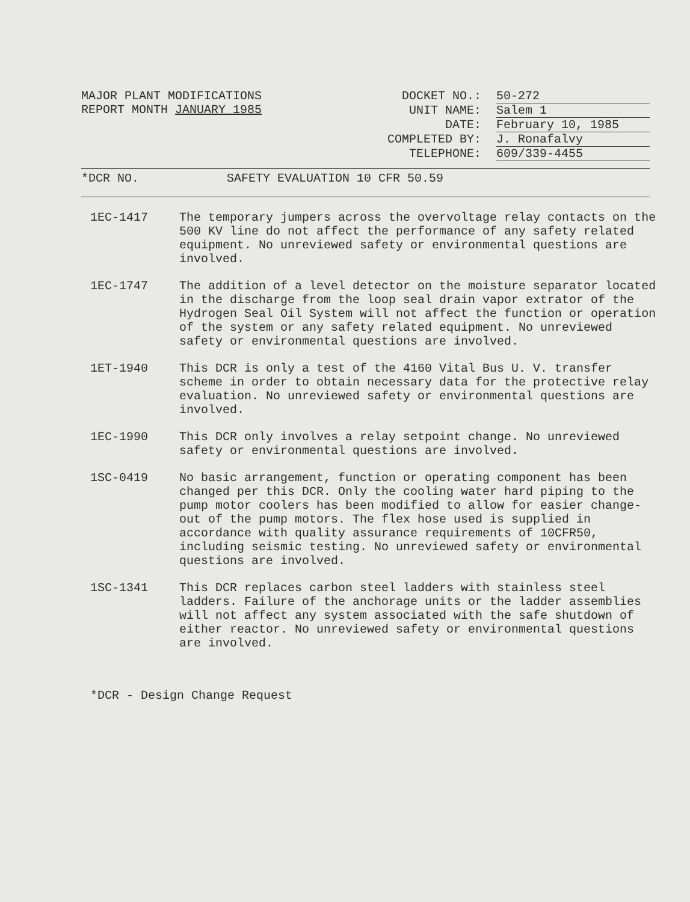MAJOR PLANT MODIFICATIONS
REPORT MONTH JANUARY 1985
DOCKET NO.:
50-272
UNIT NAME:
Salem 1
DATE:
February 10, 1985
COMPLETED BY:
J. Ronafalvy
TELEPHONE:
609/339-4455
*DCR NO. SAFETY EVALUATION 10 CFR 50.59
| 1EC-1417 | The temporary jumpers across the overvoltage relay contacts on the 500 KV line do not affect the performance of any safety related equipment. No unreviewed safety or environmental questions are involved. |
| 1EC-1747 | The addition of a level detector on the moisture separator located in the discharge from the loop seal drain vapor extrator of the Hydrogen Seal Oil System will not affect the function or operation of the system or any safety related equipment. No unreviewed safety or environmental questions are involved. |
| 1ET-1940 | This DCR is only a test of the 4160 Vital Bus U. V. transfer scheme in order to obtain necessary data for the protective relay evaluation. No unreviewed safety or environmental questions are involved. |
| 1EC-1990 | This DCR only involves a relay setpoint change. No unreviewed safety or environmental questions are involved. |
| 1SC-0419 | No basic arrangement, function or operating component has been changed per this DCR. Only the cooling water hard piping to the pump motor coolers has been modified to allow for easier change-out of the pump motors. The flex hose used is supplied in accordance with quality assurance requirements of 10CFR50, including seismic testing. No unreviewed safety or environmental questions are involved. |
| 1SC-1341 | This DCR replaces carbon steel ladders with stainless steel ladders. Failure of the anchorage units or the ladder assemblies will not affect any system associated with the safe shutdown of either reactor. No unreviewed safety or environmental questions are involved. |
*DCR - Design Change Request